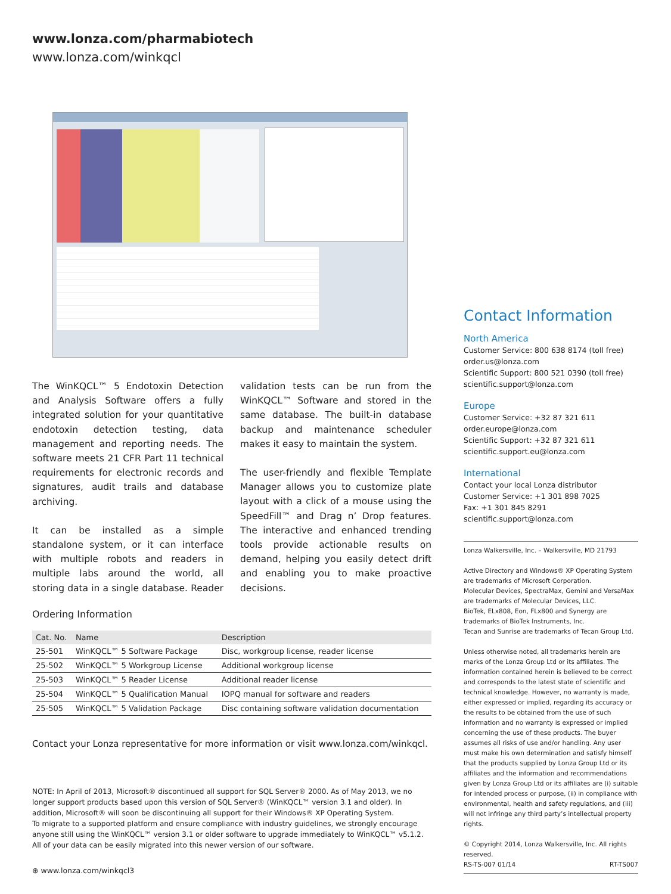www.lonza.com/pharmabiotech
www.lonza.com/winkqcl
The WinKQCL™ 5 Endotoxin Detection and Analysis Software offers a fully integrated solution for your quantitative endotoxin detection testing, data management and reporting needs. The software meets 21 CFR Part 11 technical requirements for electronic records and signatures, audit trails and database archiving.
It can be installed as a simple standalone system, or it can interface with multiple robots and readers in multiple labs around the world, all storing data in a single database. Reader validation tests can be run from the WinKQCL™ Software and stored in the same database. The built-in database backup and maintenance scheduler makes it easy to maintain the system.
The user-friendly and flexible Template Manager allows you to customize plate layout with a click of a mouse using the SpeedFill™ and Drag n’ Drop features. The interactive and enhanced trending tools provide actionable results on demand, helping you easily detect drift and enabling you to make proactive decisions.
Ordering Information
| Cat. No. | Name | Description |
| --- | --- | --- |
| 25-501 | WinKQCL™ 5 Software Package | Disc, workgroup license, reader license |
| 25-502 | WinKQCL™ 5 Workgroup License | Additional workgroup license |
| 25-503 | WinKQCL™ 5 Reader License | Additional reader license |
| 25-504 | WinKQCL™ 5 Qualification Manual | IOPQ manual for software and readers |
| 25-505 | WinKQCL™ 5 Validation Package | Disc containing software validation documentation |
Contact your Lonza representative for more information or visit www.lonza.com/winkqcl.
NOTE: In April of 2013, Microsoft® discontinued all support for SQL Server® 2000. As of May 2013, we no longer support products based upon this version of SQL Server® (WinKQCL™ version 3.1 and older). In addition, Microsoft® will soon be discontinuing all support for their Windows® XP Operating System.
To migrate to a supported platform and ensure compliance with industry guidelines, we strongly encourage anyone still using the WinKQCL™ version 3.1 or older software to upgrade immediately to WinKQCL™ v5.1.2. All of your data can be easily migrated into this newer version of our software.
⊕ www.lonza.com/winkqcl3
Contact Information
North America
Customer Service: 800 638 8174 (toll free)
order.us@lonza.com
Scientific Support: 800 521 0390 (toll free)
scientific.support@lonza.com
Europe
Customer Service: +32 87 321 611
order.europe@lonza.com
Scientific Support: +32 87 321 611
scientific.support.eu@lonza.com
International
Contact your local Lonza distributor
Customer Service: +1 301 898 7025
Fax: +1 301 845 8291
scientific.support@lonza.com
Lonza Walkersville, Inc. – Walkersville, MD 21793
Active Directory and Windows® XP Operating System are trademarks of Microsoft Corporation.
Molecular Devices, SpectraMax, Gemini and VersaMax are trademarks of Molecular Devices, LLC.
BioTek, ELx808, Eon, FLx800 and Synergy are trademarks of BioTek Instruments, Inc.
Tecan and Sunrise are trademarks of Tecan Group Ltd.
Unless otherwise noted, all trademarks herein are marks of the Lonza Group Ltd or its affiliates. The information contained herein is believed to be correct and corresponds to the latest state of scientific and technical knowledge. However, no warranty is made, either expressed or implied, regarding its accuracy or the results to be obtained from the use of such information and no warranty is expressed or implied concerning the use of these products. The buyer assumes all risks of use and/or handling. Any user must make his own determination and satisfy himself that the products supplied by Lonza Group Ltd or its affiliates and the information and recommendations given by Lonza Group Ltd or its affiliates are (i) suitable for intended process or purpose, (ii) in compliance with environmental, health and safety regulations, and (iii) will not infringe any third party’s intellectual property rights.
© Copyright 2014, Lonza Walkersville, Inc. All rights reserved.
RS-TS-007 01/14 RT-TS007